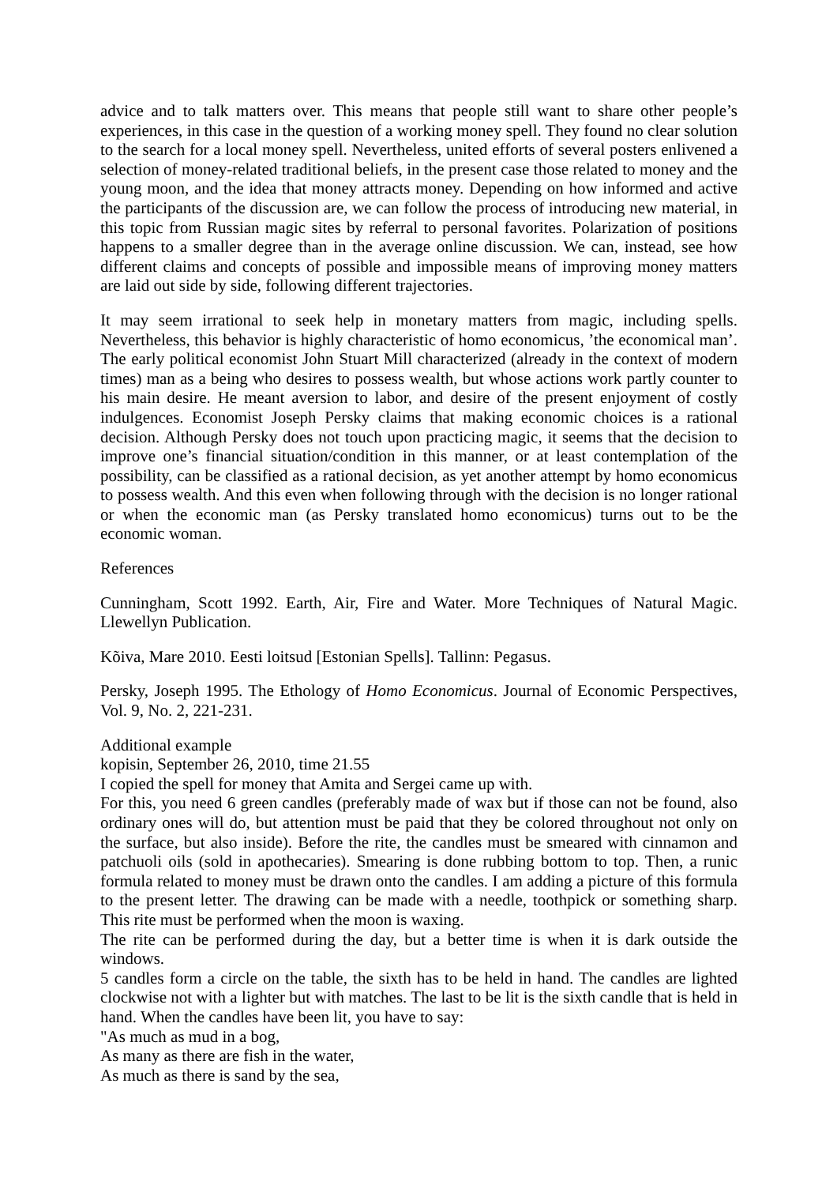advice and to talk matters over. This means that people still want to share other people’s experiences, in this case in the question of a working money spell. They found no clear solution to the search for a local money spell. Nevertheless, united efforts of several posters enlivened a selection of money-related traditional beliefs, in the present case those related to money and the young moon, and the idea that money attracts money. Depending on how informed and active the participants of the discussion are, we can follow the process of introducing new material, in this topic from Russian magic sites by referral to personal favorites. Polarization of positions happens to a smaller degree than in the average online discussion. We can, instead, see how different claims and concepts of possible and impossible means of improving money matters are laid out side by side, following different trajectories.
It may seem irrational to seek help in monetary matters from magic, including spells. Nevertheless, this behavior is highly characteristic of homo economicus, ’the economical man’. The early political economist John Stuart Mill characterized (already in the context of modern times) man as a being who desires to possess wealth, but whose actions work partly counter to his main desire. He meant aversion to labor, and desire of the present enjoyment of costly indulgences. Economist Joseph Persky claims that making economic choices is a rational decision. Although Persky does not touch upon practicing magic, it seems that the decision to improve one’s financial situation/condition in this manner, or at least contemplation of the possibility, can be classified as a rational decision, as yet another attempt by homo economicus to possess wealth. And this even when following through with the decision is no longer rational or when the economic man (as Persky translated homo economicus) turns out to be the economic woman.
References
Cunningham, Scott 1992. Earth, Air, Fire and Water. More Techniques of Natural Magic. Llewellyn Publication.
Kõiva, Mare 2010. Eesti loitsud [Estonian Spells]. Tallinn: Pegasus.
Persky, Joseph 1995. The Ethology of Homo Economicus. Journal of Economic Perspectives, Vol. 9, No. 2, 221-231.
Additional example
kopisin, September 26, 2010, time 21.55
I copied the spell for money that Amita and Sergei came up with.
For this, you need 6 green candles (preferably made of wax but if those can not be found, also ordinary ones will do, but attention must be paid that they be colored throughout not only on the surface, but also inside). Before the rite, the candles must be smeared with cinnamon and patchuoli oils (sold in apothecaries). Smearing is done rubbing bottom to top. Then, a runic formula related to money must be drawn onto the candles. I am adding a picture of this formula to the present letter. The drawing can be made with a needle, toothpick or something sharp. This rite must be performed when the moon is waxing.
The rite can be performed during the day, but a better time is when it is dark outside the windows.
5 candles form a circle on the table, the sixth has to be held in hand. The candles are lighted clockwise not with a lighter but with matches. The last to be lit is the sixth candle that is held in hand. When the candles have been lit, you have to say:
"As much as mud in a bog,
As many as there are fish in the water,
As much as there is sand by the sea,